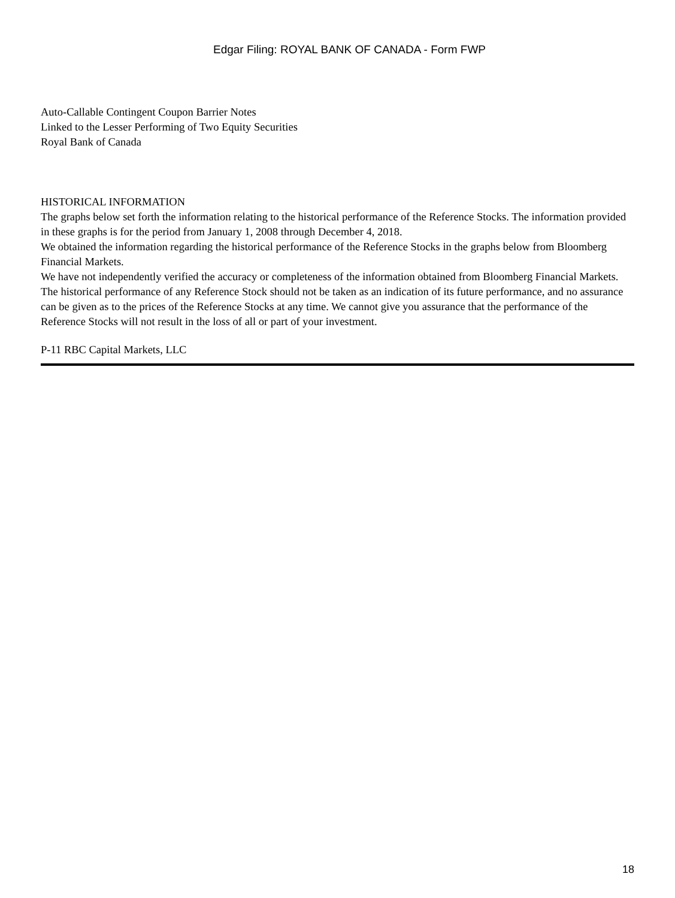Edgar Filing: ROYAL BANK OF CANADA - Form FWP
Auto-Callable Contingent Coupon Barrier Notes
Linked to the Lesser Performing of Two Equity Securities
Royal Bank of Canada
HISTORICAL INFORMATION
The graphs below set forth the information relating to the historical performance of the Reference Stocks. The information provided in these graphs is for the period from January 1, 2008 through December 4, 2018.
We obtained the information regarding the historical performance of the Reference Stocks in the graphs below from Bloomberg Financial Markets.
We have not independently verified the accuracy or completeness of the information obtained from Bloomberg Financial Markets. The historical performance of any Reference Stock should not be taken as an indication of its future performance, and no assurance can be given as to the prices of the Reference Stocks at any time. We cannot give you assurance that the performance of the Reference Stocks will not result in the loss of all or part of your investment.
P-11 RBC Capital Markets, LLC
18